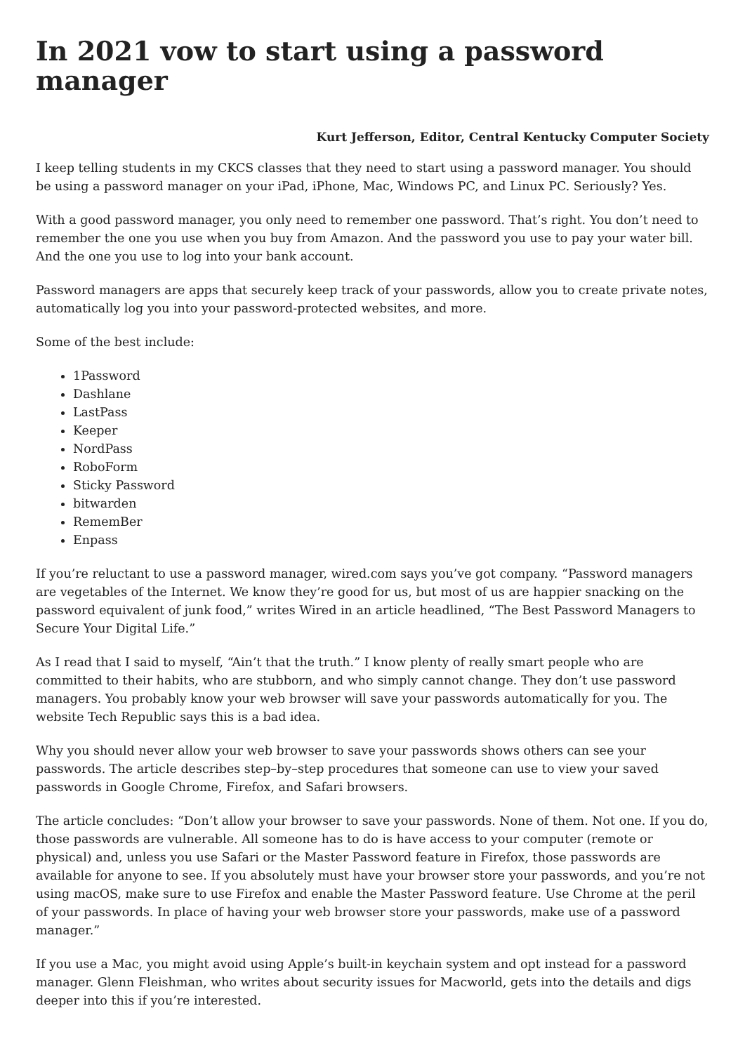In 2021 vow to start using a password manager
Kurt Jefferson, Editor, Central Kentucky Computer Society
I keep telling students in my CKCS classes that they need to start using a password manager. You should be using a password manager on your iPad, iPhone, Mac, Windows PC, and Linux PC. Seriously? Yes.
With a good password manager, you only need to remember one password. That’s right. You don’t need to remember the one you use when you buy from Amazon. And the password you use to pay your water bill. And the one you use to log into your bank account.
Password managers are apps that securely keep track of your passwords, allow you to create private notes, automatically log you into your password-protected websites, and more.
Some of the best include:
1Password
Dashlane
LastPass
Keeper
NordPass
RoboForm
Sticky Password
bitwarden
RememBer
Enpass
If you’re reluctant to use a password manager, wired.com says you’ve got company. “Password managers are vegetables of the Internet. We know they’re good for us, but most of us are happier snacking on the password equivalent of junk food,” writes Wired in an article headlined, “The Best Password Managers to Secure Your Digital Life.”
As I read that I said to myself, “Ain’t that the truth.” I know plenty of really smart people who are committed to their habits, who are stubborn, and who simply cannot change. They don’t use password managers. You probably know your web browser will save your passwords automatically for you. The website Tech Republic says this is a bad idea.
Why you should never allow your web browser to save your passwords shows others can see your passwords. The article describes step–by–step procedures that someone can use to view your saved passwords in Google Chrome, Firefox, and Safari browsers.
The article concludes: “Don’t allow your browser to save your passwords. None of them. Not one. If you do, those passwords are vulnerable. All someone has to do is have access to your computer (remote or physical) and, unless you use Safari or the Master Password feature in Firefox, those passwords are available for anyone to see. If you absolutely must have your browser store your passwords, and you’re not using macOS, make sure to use Firefox and enable the Master Password feature. Use Chrome at the peril of your passwords. In place of having your web browser store your passwords, make use of a password manager.”
If you use a Mac, you might avoid using Apple’s built-in keychain system and opt instead for a password manager. Glenn Fleishman, who writes about security issues for Macworld, gets into the details and digs deeper into this if you’re interested.